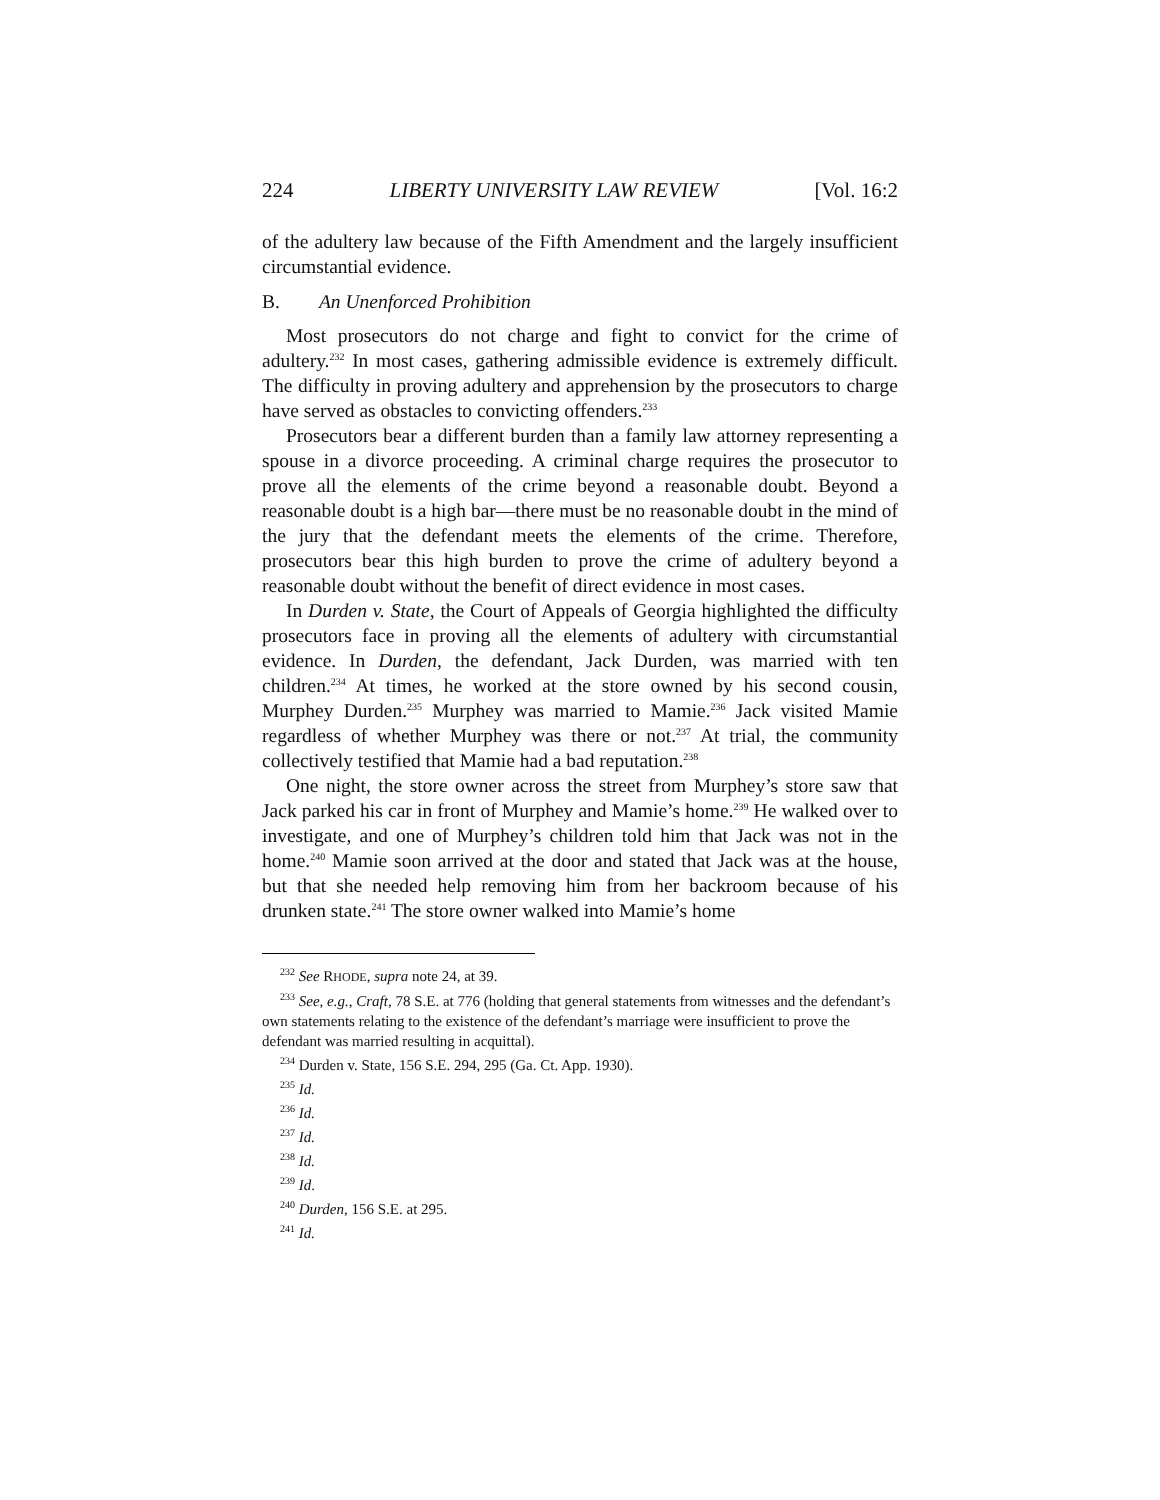224 LIBERTY UNIVERSITY LAW REVIEW [Vol. 16:2
of the adultery law because of the Fifth Amendment and the largely insufficient circumstantial evidence.
B. An Unenforced Prohibition
Most prosecutors do not charge and fight to convict for the crime of adultery.<sup>232</sup> In most cases, gathering admissible evidence is extremely difficult. The difficulty in proving adultery and apprehension by the prosecutors to charge have served as obstacles to convicting offenders.<sup>233</sup>
Prosecutors bear a different burden than a family law attorney representing a spouse in a divorce proceeding. A criminal charge requires the prosecutor to prove all the elements of the crime beyond a reasonable doubt. Beyond a reasonable doubt is a high bar—there must be no reasonable doubt in the mind of the jury that the defendant meets the elements of the crime. Therefore, prosecutors bear this high burden to prove the crime of adultery beyond a reasonable doubt without the benefit of direct evidence in most cases.
In Durden v. State, the Court of Appeals of Georgia highlighted the difficulty prosecutors face in proving all the elements of adultery with circumstantial evidence. In Durden, the defendant, Jack Durden, was married with ten children.<sup>234</sup> At times, he worked at the store owned by his second cousin, Murphey Durden.<sup>235</sup> Murphey was married to Mamie.<sup>236</sup> Jack visited Mamie regardless of whether Murphey was there or not.<sup>237</sup> At trial, the community collectively testified that Mamie had a bad reputation.<sup>238</sup>
One night, the store owner across the street from Murphey’s store saw that Jack parked his car in front of Murphey and Mamie’s home.<sup>239</sup> He walked over to investigate, and one of Murphey’s children told him that Jack was not in the home.<sup>240</sup> Mamie soon arrived at the door and stated that Jack was at the house, but that she needed help removing him from her backroom because of his drunken state.<sup>241</sup> The store owner walked into Mamie’s home
<sup>232</sup> See RHODE, supra note 24, at 39.
<sup>233</sup> See, e.g., Craft, 78 S.E. at 776 (holding that general statements from witnesses and the defendant’s own statements relating to the existence of the defendant’s marriage were insufficient to prove the defendant was married resulting in acquittal).
<sup>234</sup> Durden v. State, 156 S.E. 294, 295 (Ga. Ct. App. 1930).
<sup>235</sup> Id.
<sup>236</sup> Id.
<sup>237</sup> Id.
<sup>238</sup> Id.
<sup>239</sup> Id.
<sup>240</sup> Durden, 156 S.E. at 295.
<sup>241</sup> Id.